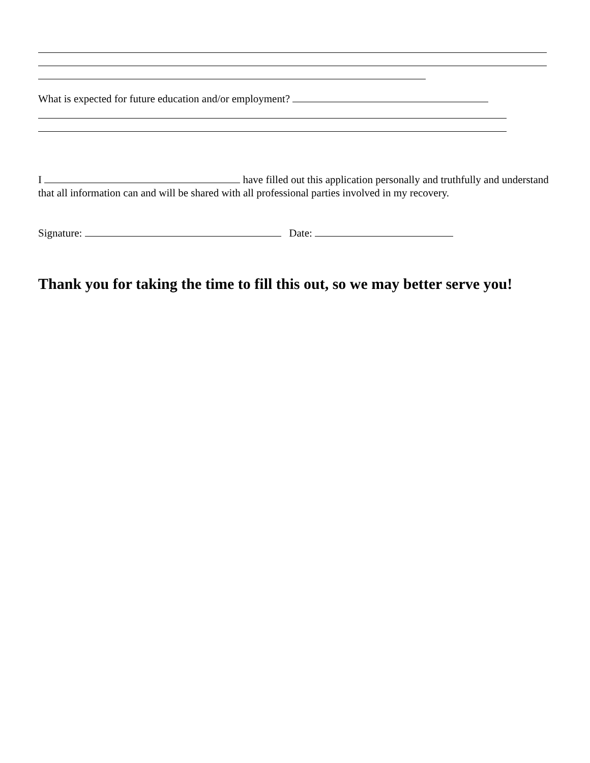What is expected for future education and/or employment?
I have filled out this application personally and truthfully and understand that all information can and will be shared with all professional parties involved in my recovery.
Signature: Date:
Thank you for taking the time to fill this out, so we may better serve you!